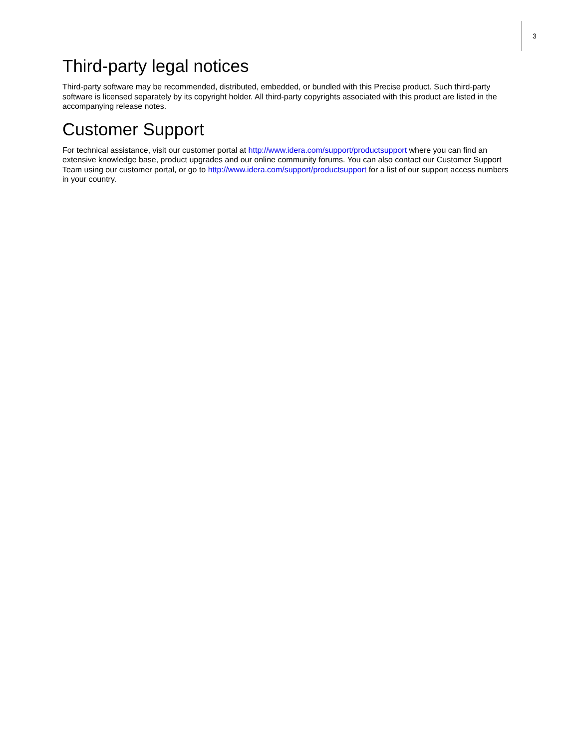3
Third-party legal notices
Third-party software may be recommended, distributed, embedded, or bundled with this Precise product. Such third-party software is licensed separately by its copyright holder. All third-party copyrights associated with this product are listed in the accompanying release notes.
Customer Support
For technical assistance, visit our customer portal at http://www.idera.com/support/productsupport where you can find an extensive knowledge base, product upgrades and our online community forums. You can also contact our Customer Support Team using our customer portal, or go to http://www.idera.com/support/productsupport for a list of our support access numbers in your country.